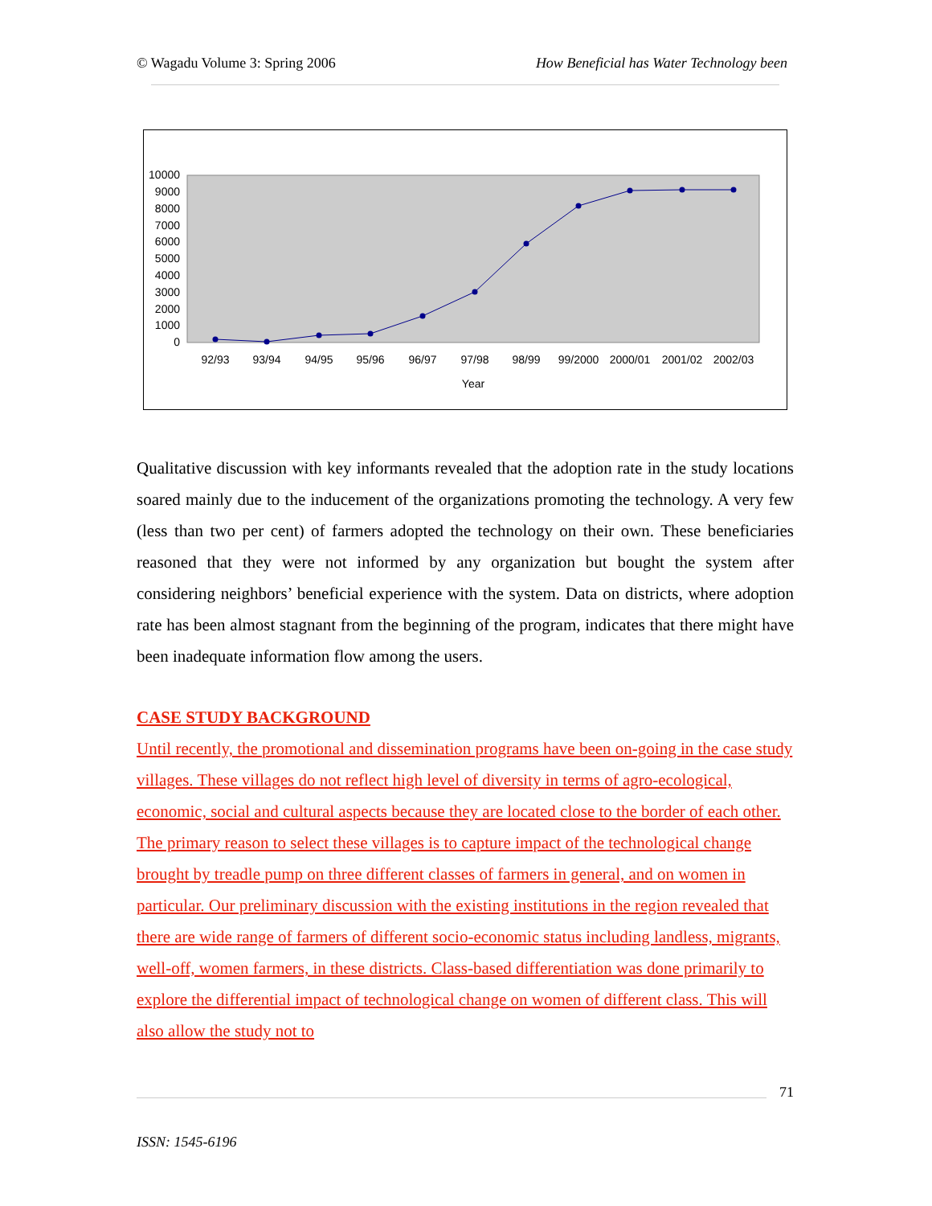© Wagadu Volume 3: Spring 2006 How Beneficial has Water Technology been
10000
9000
8000
7000
6000
5000
4000
3000
2000
1000
0
92/93
93/94
94/95
95/96
96/97
97/98
98/99
99/2000
2000/01
2001/02
2002/03
Year
Qualitative discussion with key informants revealed that the adoption rate in the study locations soared mainly due to the inducement of the organizations promoting the technology. A very few (less than two per cent) of farmers adopted the technology on their own. These beneficiaries reasoned that they were not informed by any organization but bought the system after considering neighbors’ beneficial experience with the system. Data on districts, where adoption rate has been almost stagnant from the beginning of the program, indicates that there might have been inadequate information flow among the users.
CASE STUDY BACKGROUND
Until recently, the promotional and dissemination programs have been on-going in the case study villages. These villages do not reflect high level of diversity in terms of agro-ecological, economic, social and cultural aspects because they are located close to the border of each other. The primary reason to select these villages is to capture impact of the technological change brought by treadle pump on three different classes of farmers in general, and on women in particular. Our preliminary discussion with the existing institutions in the region revealed that there are wide range of farmers of different socio-economic status including landless, migrants, well-off, women farmers, in these districts. Class-based differentiation was done primarily to explore the differential impact of technological change on women of different class. This will also allow the study not to
71
ISSN: 1545-6196